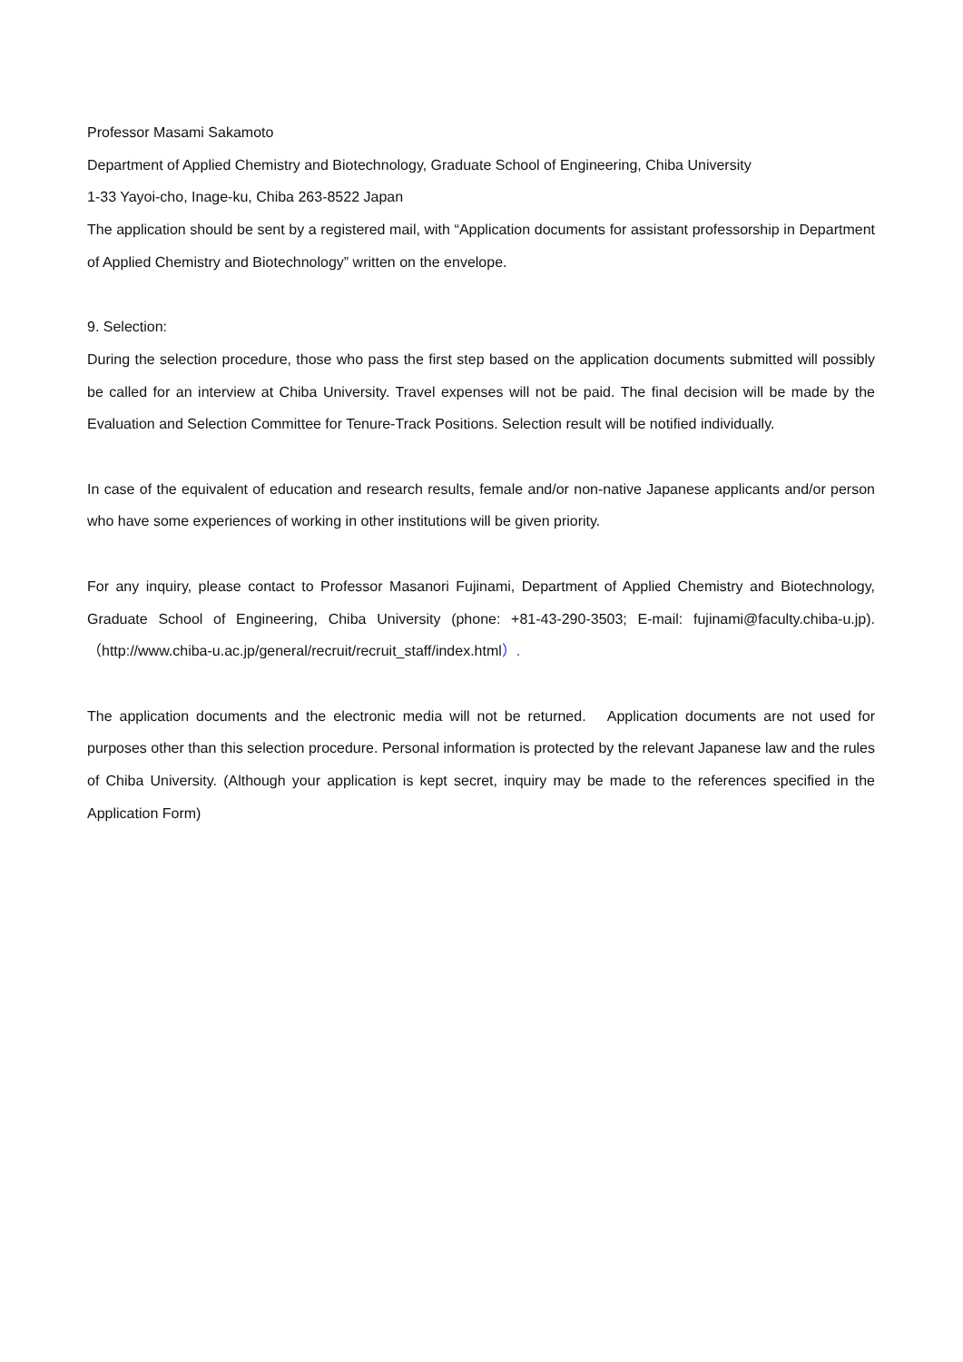Professor Masami Sakamoto
Department of Applied Chemistry and Biotechnology, Graduate School of Engineering, Chiba University
1-33 Yayoi-cho, Inage-ku, Chiba 263-8522 Japan
The application should be sent by a registered mail, with “Application documents for assistant professorship in Department of Applied Chemistry and Biotechnology” written on the envelope.
9. Selection:
During the selection procedure, those who pass the first step based on the application documents submitted will possibly be called for an interview at Chiba University. Travel expenses will not be paid. The final decision will be made by the Evaluation and Selection Committee for Tenure-Track Positions. Selection result will be notified individually.
In case of the equivalent of education and research results, female and/or non-native Japanese applicants and/or person who have some experiences of working in other institutions will be given priority.
For any inquiry, please contact to Professor Masanori Fujinami, Department of Applied Chemistry and Biotechnology, Graduate School of Engineering, Chiba University (phone: +81-43-290-3503; E-mail: fujinami@faculty.chiba-u.jp). （http://www.chiba-u.ac.jp/general/recruit/recruit_staff/index.html）.
The application documents and the electronic media will not be returned. Application documents are not used for purposes other than this selection procedure. Personal information is protected by the relevant Japanese law and the rules of Chiba University. (Although your application is kept secret, inquiry may be made to the references specified in the Application Form)